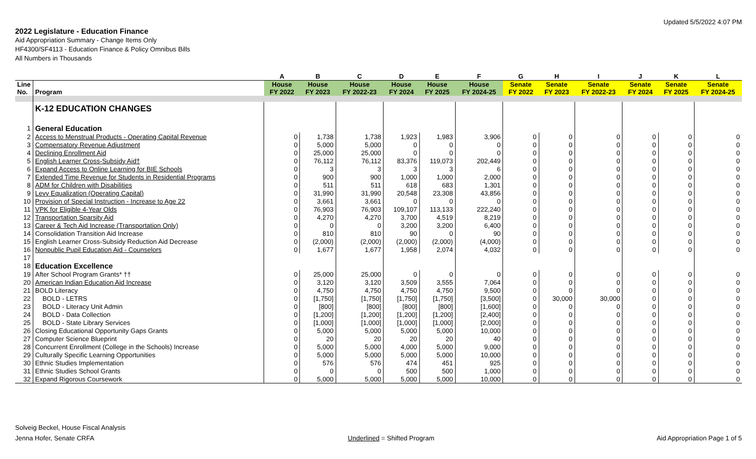Updated 5/5/2022 4:07 PM
2022 Legislature - Education Finance
Aid Appropriation Summary - Change Items Only
HF4300/SF4113 - Education Finance & Policy Omnibus Bills
All Numbers in Thousands
| | | A | B | C | D | E | F | G | H | I | J | K | L |
| --- | --- | --- | --- | --- | --- | --- | --- | --- | --- | --- | --- | --- | --- |
| Line No. | Program | House FY 2022 | House FY 2023 | House FY 2022-23 | House FY 2024 | House FY 2025 | House FY 2024-25 | Senate FY 2022 | Senate FY 2023 | Senate FY 2022-23 | Senate FY 2024 | Senate FY 2025 | Senate FY 2024-25 |
| | K-12 EDUCATION CHANGES | | | | | | | | | | | | |
| 1 | General Education | | | | | | | | | | | | |
| 2 | Access to Menstrual Products - Operating Capital Revenue | 0 | 1,738 | 1,738 | 1,923 | 1,983 | 3,906 | 0 | 0 | 0 | 0 | 0 | 0 |
| 3 | Compensatory Revenue Adjustment | 0 | 5,000 | 5,000 | 0 | 0 | 0 | 0 | 0 | 0 | 0 | 0 | 0 |
| 4 | Declining Enrollment Aid | 0 | 25,000 | 25,000 | 0 | 0 | 0 | 0 | 0 | 0 | 0 | 0 | 0 |
| 5 | English Learner Cross-Subsidy Aid† | 0 | 76,112 | 76,112 | 83,376 | 119,073 | 202,449 | 0 | 0 | 0 | 0 | 0 | 0 |
| 6 | Expand Access to Online Learning for BIE Schools | 0 | 3 | 3 | 3 | 3 | 6 | 0 | 0 | 0 | 0 | 0 | 0 |
| 7 | Extended Time Revenue for Students in Residential Programs | 0 | 900 | 900 | 1,000 | 1,000 | 2,000 | 0 | 0 | 0 | 0 | 0 | 0 |
| 8 | ADM for Children with Disabilities | 0 | 511 | 511 | 618 | 683 | 1,301 | 0 | 0 | 0 | 0 | 0 | 0 |
| 9 | Levy Equalization (Operating Capital) | 0 | 31,990 | 31,990 | 20,548 | 23,308 | 43,856 | 0 | 0 | 0 | 0 | 0 | 0 |
| 10 | Provision of Special Instruction - Increase to Age 22 | 0 | 3,661 | 3,661 | 0 | 0 | 0 | 0 | 0 | 0 | 0 | 0 | 0 |
| 11 | VPK for Eligible 4-Year Olds | 0 | 76,903 | 76,903 | 109,107 | 113,133 | 222,240 | 0 | 0 | 0 | 0 | 0 | 0 |
| 12 | Transportation Sparsity Aid | 0 | 4,270 | 4,270 | 3,700 | 4,519 | 8,219 | 0 | 0 | 0 | 0 | 0 | 0 |
| 13 | Career & Tech Aid Increase (Transportation Only) | 0 | 0 | 0 | 3,200 | 3,200 | 6,400 | 0 | 0 | 0 | 0 | 0 | 0 |
| 14 | Consolidation Transition Aid Increase | 0 | 810 | 810 | 90 | 0 | 90 | 0 | 0 | 0 | 0 | 0 | 0 |
| 15 | English Learner Cross-Subsidy Reduction Aid Decrease | 0 | (2,000) | (2,000) | (2,000) | (2,000) | (4,000) | 0 | 0 | 0 | 0 | 0 | 0 |
| 16 | Nonpublic Pupil Education Aid - Counselors | 0 | 1,677 | 1,677 | 1,958 | 2,074 | 4,032 | 0 | 0 | 0 | 0 | 0 | 0 |
| 17 | | | | | | | | | | | | | |
| 18 | Education Excellence | | | | | | | | | | | | |
| 19 | After School Program Grants* †† | 0 | 25,000 | 25,000 | 0 | 0 | 0 | 0 | 0 | 0 | 0 | 0 | 0 |
| 20 | American Indian Education Aid Increase | 0 | 3,120 | 3,120 | 3,509 | 3,555 | 7,064 | 0 | 0 | 0 | 0 | 0 | 0 |
| 21 | BOLD Literacy | 0 | 4,750 | 4,750 | 4,750 | 4,750 | 9,500 | 0 | 0 | 0 | 0 | 0 | 0 |
| 22 | BOLD - LETRS | 0 | [1,750] | [1,750] | [1,750] | [1,750] | [3,500] | 0 | 30,000 | 30,000 | 0 | 0 | 0 |
| 23 | BOLD - Literacy Unit Admin | 0 | [800] | [800] | [800] | [800] | [1,600] | 0 | 0 | 0 | 0 | 0 | 0 |
| 24 | BOLD - Data Collection | 0 | [1,200] | [1,200] | [1,200] | [1,200] | [2,400] | 0 | 0 | 0 | 0 | 0 | 0 |
| 25 | BOLD - State Library Services | 0 | [1,000] | [1,000] | [1,000] | [1,000] | [2,000] | 0 | 0 | 0 | 0 | 0 | 0 |
| 26 | Closing Educational Opportunity Gaps Grants | 0 | 5,000 | 5,000 | 5,000 | 5,000 | 10,000 | 0 | 0 | 0 | 0 | 0 | 0 |
| 27 | Computer Science Blueprint | 0 | 20 | 20 | 20 | 20 | 40 | 0 | 0 | 0 | 0 | 0 | 0 |
| 28 | Concurrent Enrollment (College in the Schools) Increase | 0 | 5,000 | 5,000 | 4,000 | 5,000 | 9,000 | 0 | 0 | 0 | 0 | 0 | 0 |
| 29 | Culturally Specific Learning Opportunities | 0 | 5,000 | 5,000 | 5,000 | 5,000 | 10,000 | 0 | 0 | 0 | 0 | 0 | 0 |
| 30 | Ethnic Studies Implementation | 0 | 576 | 576 | 474 | 451 | 925 | 0 | 0 | 0 | 0 | 0 | 0 |
| 31 | Ethnic Studies School Grants | 0 | 0 | 0 | 500 | 500 | 1,000 | 0 | 0 | 0 | 0 | 0 | 0 |
| 32 | Expand Rigorous Coursework | 0 | 5,000 | 5,000 | 5,000 | 5,000 | 10,000 | 0 | 0 | 0 | 0 | 0 | 0 |
Solveig Beckel, House Fiscal Analysis
Jenna Hofer, Senate CRFA
Underlined = Shifted Program
Aid Appropriation Page 1 of 5